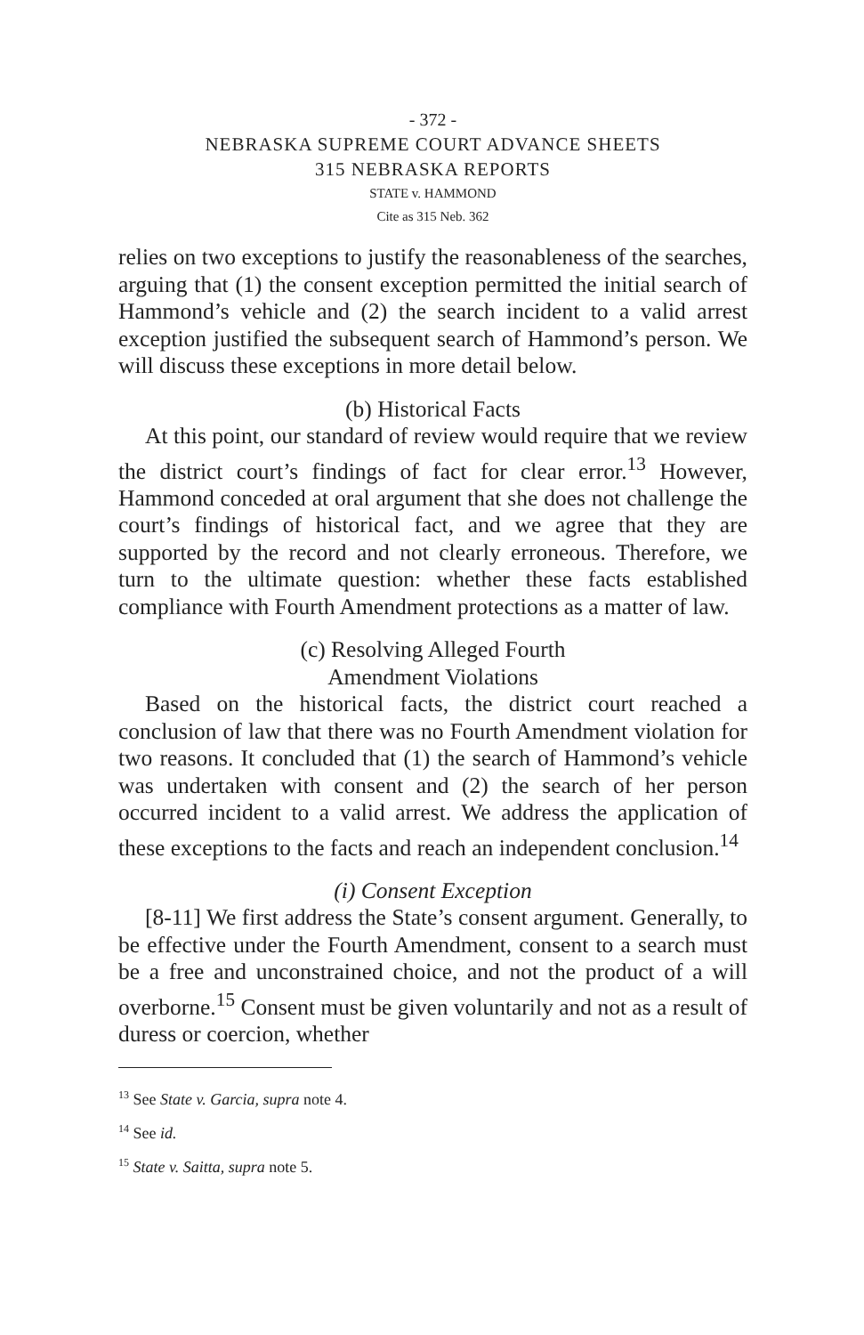- 372 -
NEBRASKA SUPREME COURT ADVANCE SHEETS
315 NEBRASKA REPORTS
STATE v. HAMMOND
Cite as 315 Neb. 362
relies on two exceptions to justify the reasonableness of the searches, arguing that (1) the consent exception permitted the initial search of Hammond’s vehicle and (2) the search incident to a valid arrest exception justified the subsequent search of Hammond’s person. We will discuss these exceptions in more detail below.
(b) Historical Facts
At this point, our standard of review would require that we review the district court’s findings of fact for clear error.<sup>13</sup> However, Hammond conceded at oral argument that she does not challenge the court’s findings of historical fact, and we agree that they are supported by the record and not clearly erroneous. Therefore, we turn to the ultimate question: whether these facts established compliance with Fourth Amendment protections as a matter of law.
(c) Resolving Alleged Fourth
Amendment Violations
Based on the historical facts, the district court reached a conclusion of law that there was no Fourth Amendment violation for two reasons. It concluded that (1) the search of Hammond’s vehicle was undertaken with consent and (2) the search of her person occurred incident to a valid arrest. We address the application of these exceptions to the facts and reach an independent conclusion.<sup>14</sup>
(i) Consent Exception
[8-11] We first address the State’s consent argument. Generally, to be effective under the Fourth Amendment, consent to a search must be a free and unconstrained choice, and not the product of a will overborne.<sup>15</sup> Consent must be given voluntarily and not as a result of duress or coercion, whether
<sup>13</sup> See State v. Garcia, supra note 4.
<sup>14</sup> See id.
<sup>15</sup> State v. Saitta, supra note 5.